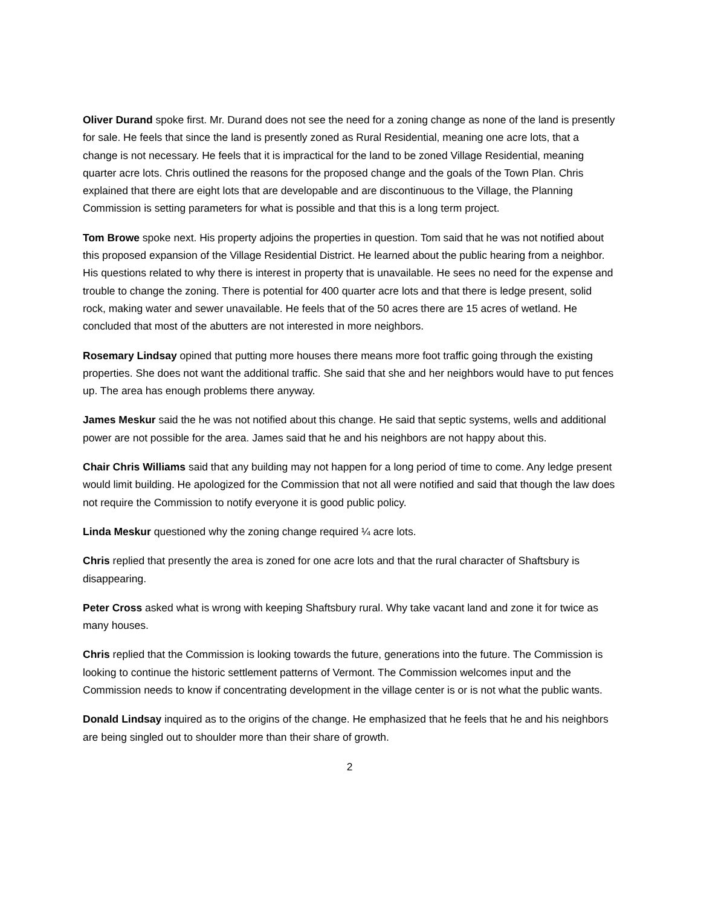Oliver Durand spoke first. Mr. Durand does not see the need for a zoning change as none of the land is presently for sale. He feels that since the land is presently zoned as Rural Residential, meaning one acre lots, that a change is not necessary. He feels that it is impractical for the land to be zoned Village Residential, meaning quarter acre lots. Chris outlined the reasons for the proposed change and the goals of the Town Plan. Chris explained that there are eight lots that are developable and are discontinuous to the Village, the Planning Commission is setting parameters for what is possible and that this is a long term project.
Tom Browe spoke next. His property adjoins the properties in question. Tom said that he was not notified about this proposed expansion of the Village Residential District. He learned about the public hearing from a neighbor. His questions related to why there is interest in property that is unavailable. He sees no need for the expense and trouble to change the zoning. There is potential for 400 quarter acre lots and that there is ledge present, solid rock, making water and sewer unavailable. He feels that of the 50 acres there are 15 acres of wetland. He concluded that most of the abutters are not interested in more neighbors.
Rosemary Lindsay opined that putting more houses there means more foot traffic going through the existing properties. She does not want the additional traffic. She said that she and her neighbors would have to put fences up. The area has enough problems there anyway.
James Meskur said the he was not notified about this change. He said that septic systems, wells and additional power are not possible for the area. James said that he and his neighbors are not happy about this.
Chair Chris Williams said that any building may not happen for a long period of time to come. Any ledge present would limit building. He apologized for the Commission that not all were notified and said that though the law does not require the Commission to notify everyone it is good public policy.
Linda Meskur questioned why the zoning change required ¼ acre lots.
Chris replied that presently the area is zoned for one acre lots and that the rural character of Shaftsbury is disappearing.
Peter Cross asked what is wrong with keeping Shaftsbury rural. Why take vacant land and zone it for twice as many houses.
Chris replied that the Commission is looking towards the future, generations into the future. The Commission is looking to continue the historic settlement patterns of Vermont. The Commission welcomes input and the Commission needs to know if concentrating development in the village center is or is not what the public wants.
Donald Lindsay inquired as to the origins of the change. He emphasized that he feels that he and his neighbors are being singled out to shoulder more than their share of growth.
2